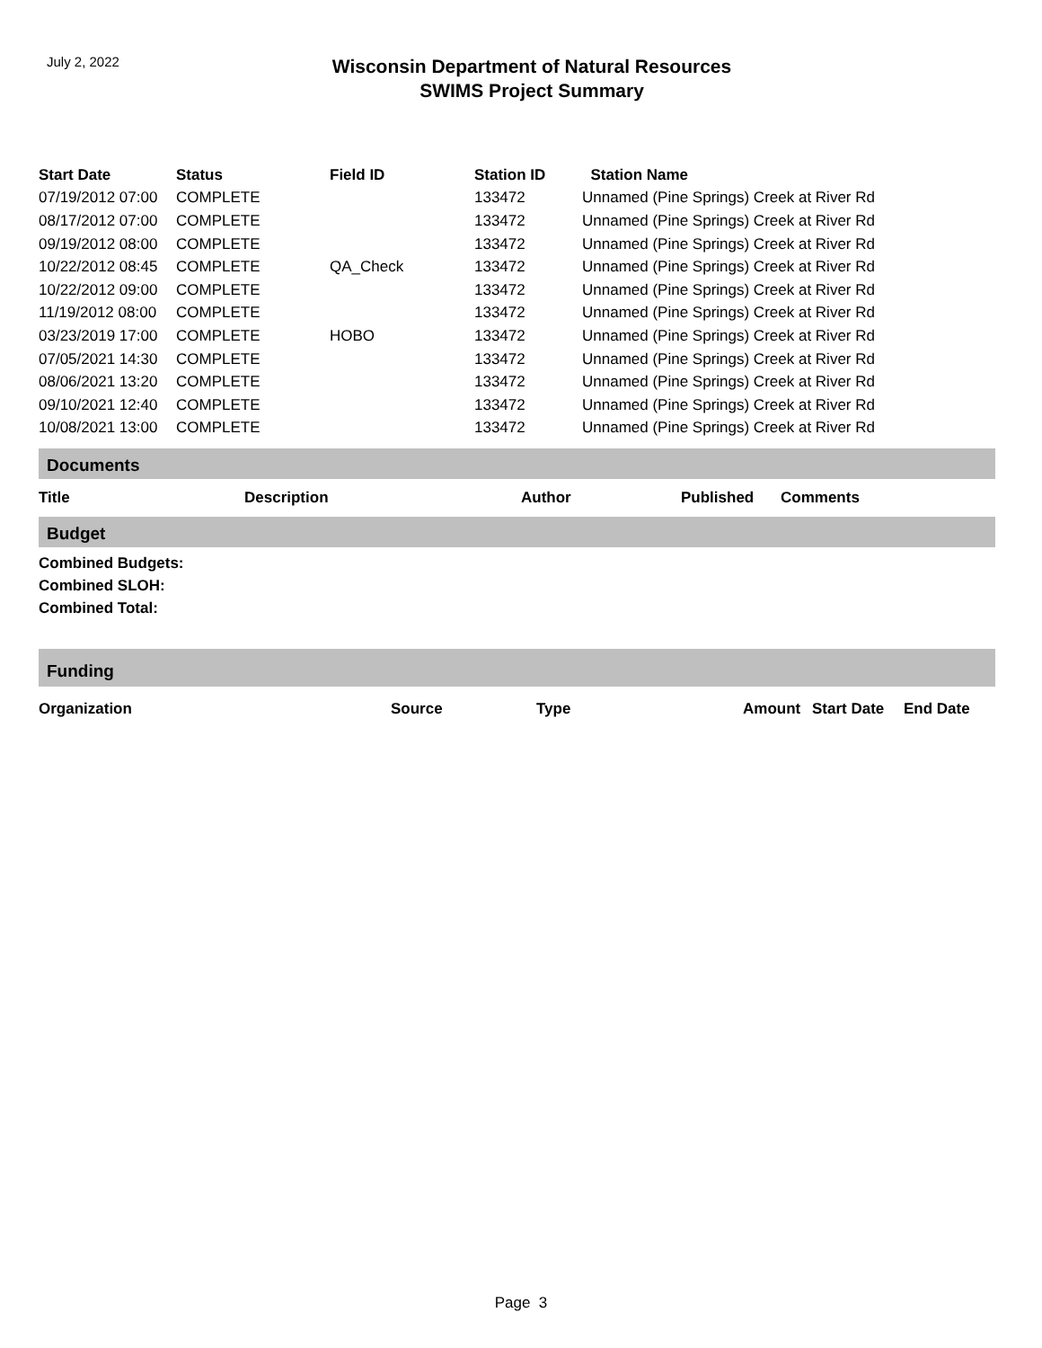July 2, 2022
Wisconsin Department of Natural Resources
SWIMS Project Summary
| Start Date | Status | Field ID | Station ID | Station Name |
| --- | --- | --- | --- | --- |
| 07/19/2012 07:00 | COMPLETE | | 133472 | Unnamed (Pine Springs) Creek at River Rd |
| 08/17/2012 07:00 | COMPLETE | | 133472 | Unnamed (Pine Springs) Creek at River Rd |
| 09/19/2012 08:00 | COMPLETE | | 133472 | Unnamed (Pine Springs) Creek at River Rd |
| 10/22/2012 08:45 | COMPLETE | QA_Check | 133472 | Unnamed (Pine Springs) Creek at River Rd |
| 10/22/2012 09:00 | COMPLETE | | 133472 | Unnamed (Pine Springs) Creek at River Rd |
| 11/19/2012 08:00 | COMPLETE | | 133472 | Unnamed (Pine Springs) Creek at River Rd |
| 03/23/2019 17:00 | COMPLETE | HOBO | 133472 | Unnamed (Pine Springs) Creek at River Rd |
| 07/05/2021 14:30 | COMPLETE | | 133472 | Unnamed (Pine Springs) Creek at River Rd |
| 08/06/2021 13:20 | COMPLETE | | 133472 | Unnamed (Pine Springs) Creek at River Rd |
| 09/10/2021 12:40 | COMPLETE | | 133472 | Unnamed (Pine Springs) Creek at River Rd |
| 10/08/2021 13:00 | COMPLETE | | 133472 | Unnamed (Pine Springs) Creek at River Rd |
Documents
| Title | Description | Author | Published | Comments |
| --- | --- | --- | --- | --- |
Budget
Combined Budgets:
Combined SLOH:
Combined Total:
Funding
| Organization | Source | Type | Amount | Start Date | End Date |
| --- | --- | --- | --- | --- | --- |
Page 3